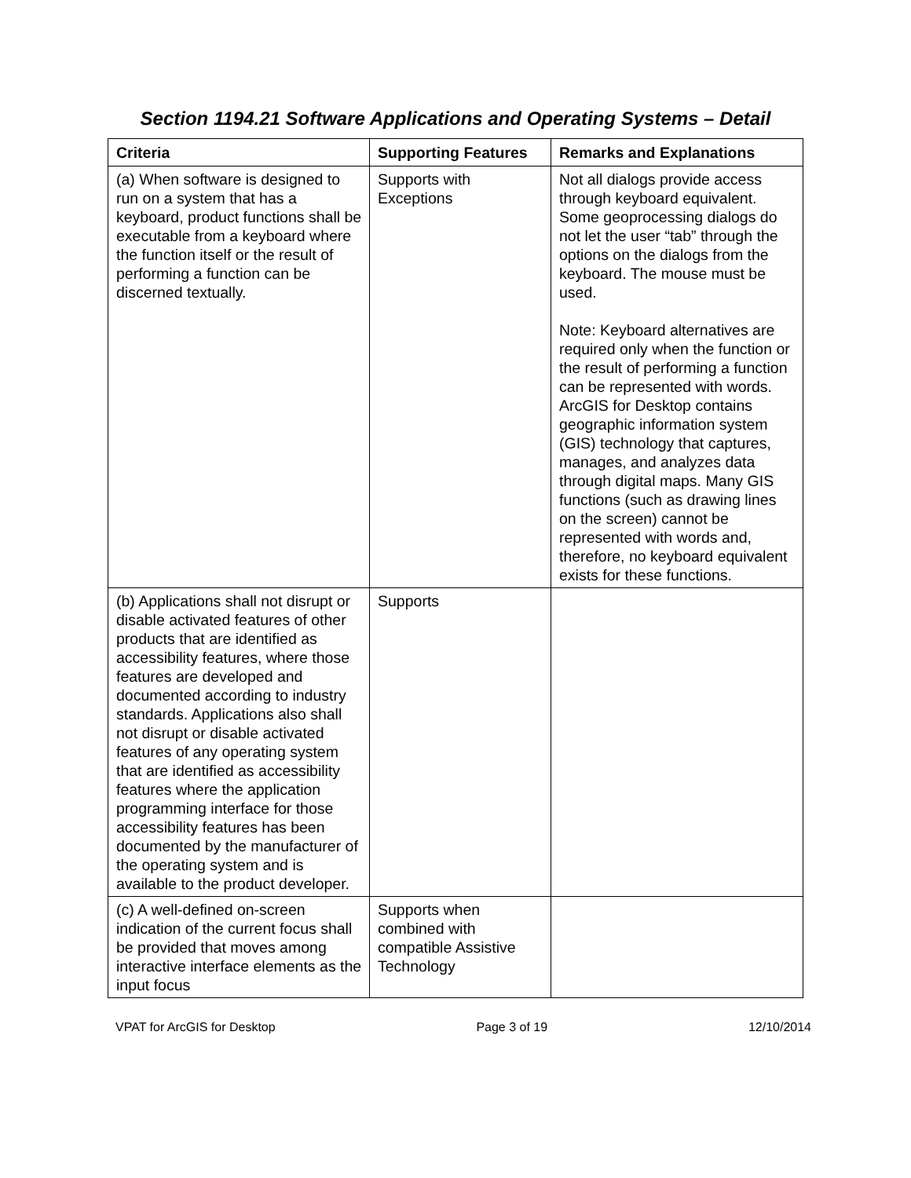Section 1194.21 Software Applications and Operating Systems – Detail
| Criteria | Supporting Features | Remarks and Explanations |
| --- | --- | --- |
| (a) When software is designed to run on a system that has a keyboard, product functions shall be executable from a keyboard where the function itself or the result of performing a function can be discerned textually. | Supports with Exceptions | Not all dialogs provide access through keyboard equivalent. Some geoprocessing dialogs do not let the user “tab” through the options on the dialogs from the keyboard. The mouse must be used. Note: Keyboard alternatives are required only when the function or the result of performing a function can be represented with words. ArcGIS for Desktop contains geographic information system (GIS) technology that captures, manages, and analyzes data through digital maps. Many GIS functions (such as drawing lines on the screen) cannot be represented with words and, therefore, no keyboard equivalent exists for these functions. |
| (b) Applications shall not disrupt or disable activated features of other products that are identified as accessibility features, where those features are developed and documented according to industry standards. Applications also shall not disrupt or disable activated features of any operating system that are identified as accessibility features where the application programming interface for those accessibility features has been documented by the manufacturer of the operating system and is available to the product developer. | Supports | |
| (c) A well-defined on-screen indication of the current focus shall be provided that moves among interactive interface elements as the input focus | Supports when combined with compatible Assistive Technology | |
VPAT for ArcGIS for Desktop Page 3 of 19 12/10/2014